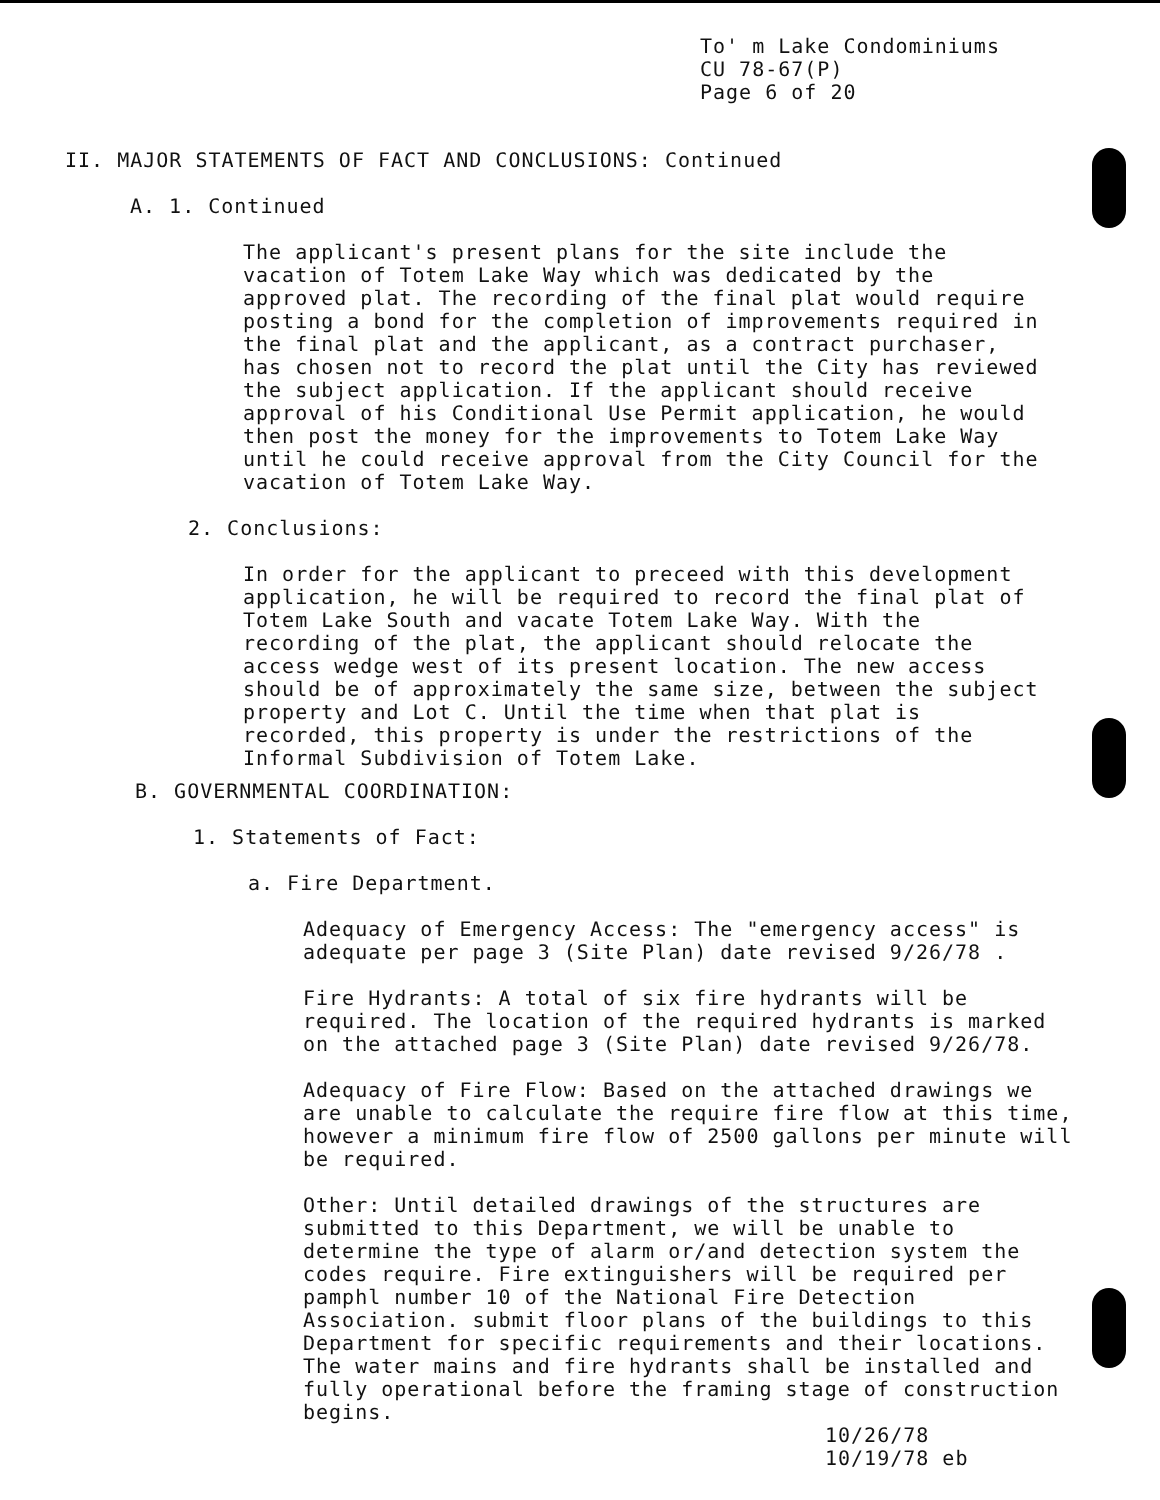To' m Lake Condominiums
CU 78-67(P)
Page 6 of 20
II. MAJOR STATEMENTS OF FACT AND CONCLUSIONS: Continued
A. 1. Continued
The applicant's present plans for the site include the vacation of Totem Lake Way which was dedicated by the approved plat. The recording of the final plat would require posting a bond for the completion of improvements required in the final plat and the applicant, as a contract purchaser, has chosen not to record the plat until the City has reviewed the subject application. If the applicant should receive approval of his Conditional Use Permit application, he would then post the money for the improvements to Totem Lake Way until he could receive approval from the City Council for the vacation of Totem Lake Way.
2. Conclusions:
In order for the applicant to preceed with this development application, he will be required to record the final plat of Totem Lake South and vacate Totem Lake Way. With the recording of the plat, the applicant should relocate the access wedge west of its present location. The new access should be of approximately the same size, between the subject property and Lot C. Until the time when that plat is recorded, this property is under the restrictions of the Informal Subdivision of Totem Lake.
B. GOVERNMENTAL COORDINATION:
1. Statements of Fact:
a. Fire Department.
Adequacy of Emergency Access: The "emergency access" is adequate per page 3 (Site Plan) date revised 9/26/78 .
Fire Hydrants: A total of six fire hydrants will be required. The location of the required hydrants is marked on the attached page 3 (Site Plan) date revised 9/26/78.
Adequacy of Fire Flow: Based on the attached drawings we are unable to calculate the require fire flow at this time, however a minimum fire flow of 2500 gallons per minute will be required.
Other: Until detailed drawings of the structures are submitted to this Department, we will be unable to determine the type of alarm or/and detection system the codes require. Fire extinguishers will be required per pamphl number 10 of the National Fire Detection Association. submit floor plans of the buildings to this Department for specific requirements and their locations. The water mains and fire hydrants shall be installed and fully operational before the framing stage of construction begins.
10/26/78
10/19/78 eb